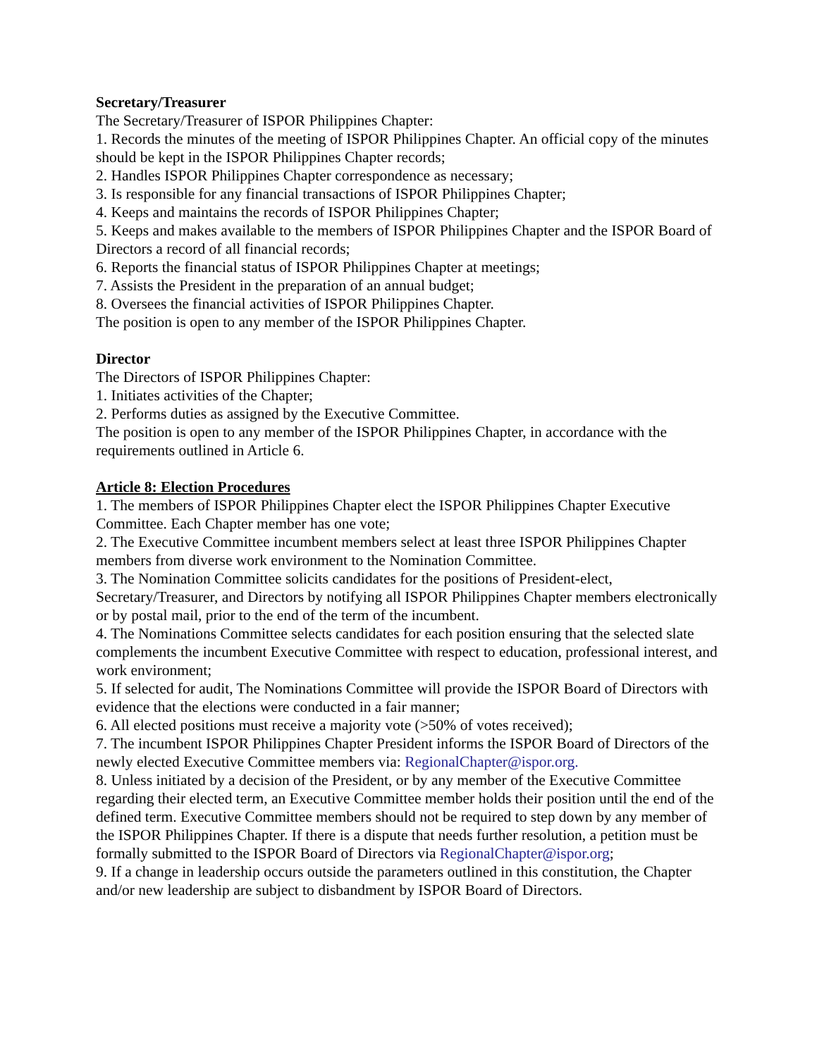Secretary/Treasurer
The Secretary/Treasurer of ISPOR Philippines Chapter:
1. Records the minutes of the meeting of ISPOR Philippines Chapter. An official copy of the minutes should be kept in the ISPOR Philippines Chapter records;
2. Handles ISPOR Philippines Chapter correspondence as necessary;
3. Is responsible for any financial transactions of ISPOR Philippines Chapter;
4. Keeps and maintains the records of ISPOR Philippines Chapter;
5. Keeps and makes available to the members of ISPOR Philippines Chapter and the ISPOR Board of Directors a record of all financial records;
6. Reports the financial status of ISPOR Philippines Chapter at meetings;
7. Assists the President in the preparation of an annual budget;
8. Oversees the financial activities of ISPOR Philippines Chapter.
The position is open to any member of the ISPOR Philippines Chapter.
Director
The Directors of ISPOR Philippines Chapter:
1. Initiates activities of the Chapter;
2. Performs duties as assigned by the Executive Committee.
The position is open to any member of the ISPOR Philippines Chapter, in accordance with the requirements outlined in Article 6.
Article 8: Election Procedures
1. The members of ISPOR Philippines Chapter elect the ISPOR Philippines Chapter Executive Committee. Each Chapter member has one vote;
2. The Executive Committee incumbent members select at least three ISPOR Philippines Chapter members from diverse work environment to the Nomination Committee.
3. The Nomination Committee solicits candidates for the positions of President-elect, Secretary/Treasurer, and Directors by notifying all ISPOR Philippines Chapter members electronically or by postal mail, prior to the end of the term of the incumbent.
4. The Nominations Committee selects candidates for each position ensuring that the selected slate complements the incumbent Executive Committee with respect to education, professional interest, and work environment;
5. If selected for audit, The Nominations Committee will provide the ISPOR Board of Directors with evidence that the elections were conducted in a fair manner;
6. All elected positions must receive a majority vote (>50% of votes received);
7. The incumbent ISPOR Philippines Chapter President informs the ISPOR Board of Directors of the newly elected Executive Committee members via: RegionalChapter@ispor.org.
8. Unless initiated by a decision of the President, or by any member of the Executive Committee regarding their elected term, an Executive Committee member holds their position until the end of the defined term. Executive Committee members should not be required to step down by any member of the ISPOR Philippines Chapter. If there is a dispute that needs further resolution, a petition must be formally submitted to the ISPOR Board of Directors via RegionalChapter@ispor.org;
9. If a change in leadership occurs outside the parameters outlined in this constitution, the Chapter and/or new leadership are subject to disbandment by ISPOR Board of Directors.